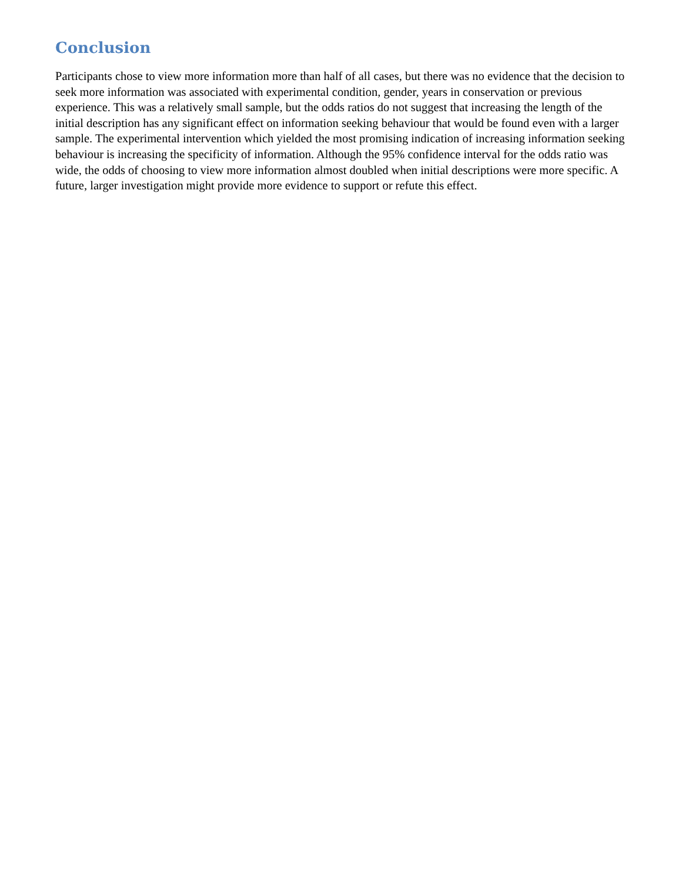Conclusion
Participants chose to view more information more than half of all cases, but there was no evidence that the decision to seek more information was associated with experimental condition, gender, years in conservation or previous experience. This was a relatively small sample, but the odds ratios do not suggest that increasing the length of the initial description has any significant effect on information seeking behaviour that would be found even with a larger sample. The experimental intervention which yielded the most promising indication of increasing information seeking behaviour is increasing the specificity of information. Although the 95% confidence interval for the odds ratio was wide, the odds of choosing to view more information almost doubled when initial descriptions were more specific. A future, larger investigation might provide more evidence to support or refute this effect.